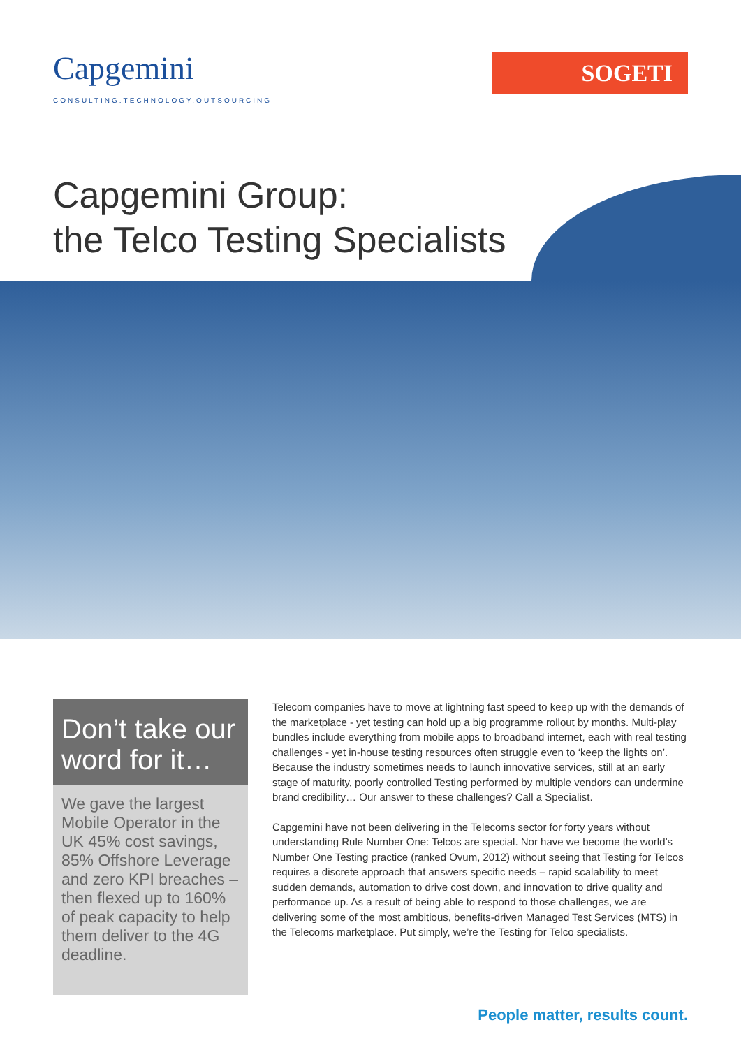Capgemini
CONSULTING.TECHNOLOGY.OUTSOURCING
SOGETI
Capgemini Group:
the Telco Testing Specialists
Don’t take our word for it…
We gave the largest Mobile Operator in the UK 45% cost savings, 85% Offshore Leverage and zero KPI breaches – then flexed up to 160% of peak capacity to help them deliver to the 4G deadline.
Telecom companies have to move at lightning fast speed to keep up with the demands of the marketplace - yet testing can hold up a big programme rollout by months. Multi-play bundles include everything from mobile apps to broadband internet, each with real testing challenges - yet in-house testing resources often struggle even to ‘keep the lights on’. Because the industry sometimes needs to launch innovative services, still at an early stage of maturity, poorly controlled Testing performed by multiple vendors can undermine brand credibility… Our answer to these challenges? Call a Specialist.
Capgemini have not been delivering in the Telecoms sector for forty years without understanding Rule Number One: Telcos are special. Nor have we become the world’s Number One Testing practice (ranked Ovum, 2012) without seeing that Testing for Telcos requires a discrete approach that answers specific needs – rapid scalability to meet sudden demands, automation to drive cost down, and innovation to drive quality and performance up. As a result of being able to respond to those challenges, we are delivering some of the most ambitious, benefits-driven Managed Test Services (MTS) in the Telecoms marketplace. Put simply, we’re the Testing for Telco specialists.
People matter, results count.